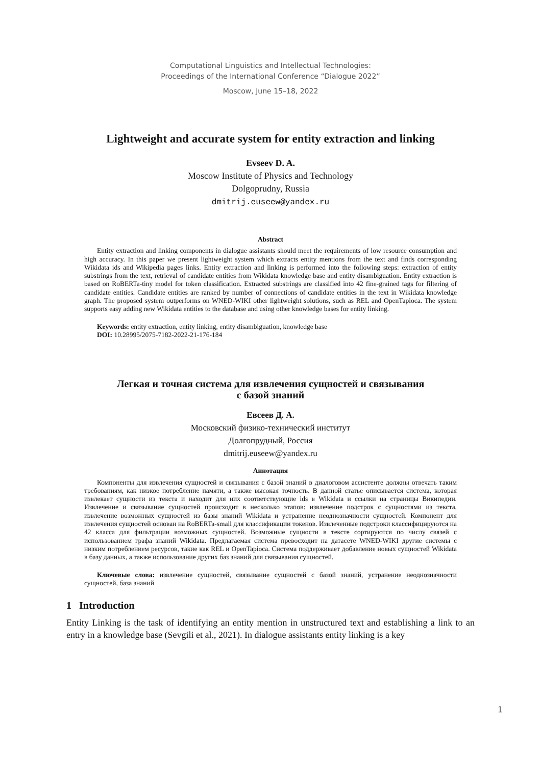Computational Linguistics and Intellectual Technologies:
Proceedings of the International Conference “Dialogue 2022”
Moscow, June 15–18, 2022
Lightweight and accurate system for entity extraction and linking
Evseev D. A.
Moscow Institute of Physics and Technology
Dolgoprudny, Russia
dmitrij.euseew@yandex.ru
Abstract
Entity extraction and linking components in dialogue assistants should meet the requirements of low resource consumption and high accuracy. In this paper we present lightweight system which extracts entity mentions from the text and finds corresponding Wikidata ids and Wikipedia pages links. Entity extraction and linking is performed into the following steps: extraction of entity substrings from the text, retrieval of candidate entities from Wikidata knowledge base and entity disambiguation. Entity extraction is based on RoBERTa-tiny model for token classification. Extracted substrings are classified into 42 fine-grained tags for filtering of candidate entities. Candidate entities are ranked by number of connections of candidate entities in the text in Wikidata knowledge graph. The proposed system outperforms on WNED-WIKI other lightweight solutions, such as REL and OpenTapioca. The system supports easy adding new Wikidata entities to the database and using other knowledge bases for entity linking.
Keywords: entity extraction, entity linking, entity disambiguation, knowledge base
DOI: 10.28995/2075-7182-2022-21-176-184
Легкая и точная система для извлечения сущностей и связывания
с базой знаний
Евсеев Д. А.
Московский физико-технический институт
Долгопрудный, Россия
dmitrij.euseew@yandex.ru
Аннотация
Компоненты для извлечения сущностей и связывания с базой знаний в диалоговом ассистенте должны отвечать таким требованиям, как низкое потребление памяти, а также высокая точность. В данной статье описывается система, которая извлекает сущности из текста и находит для них соответствующие ids в Wikidata и ссылки на страницы Википедии. Извлечение и связывание сущностей происходит в несколько этапов: извлечение подстрок с сущностями из текста, извлечение возможных сущностей из базы знаний Wikidata и устранение неоднозначности сущностей. Компонент для извлечения сущностей основан на RoBERTa-small для классификации токенов. Извлеченные подстроки классифицируются на 42 класса для фильтрации возможных сущностей. Возможные сущности в тексте сортируются по числу связей с использованием графа знаний Wikidata. Предлагаемая система превосходит на датасете WNED-WIKI другие системы с низким потреблением ресурсов, такие как REL и OpenTapioca. Система поддерживает добавление новых сущностей Wikidata в базу данных, а также использование других баз знаний для связывания сущностей.
Ключевые слова: извлечение сущностей, связывание сущностей с базой знаний, устранение неоднозначности сущностей, база знаний
1 Introduction
Entity Linking is the task of identifying an entity mention in unstructured text and establishing a link to an entry in a knowledge base (Sevgili et al., 2021). In dialogue assistants entity linking is a key
1